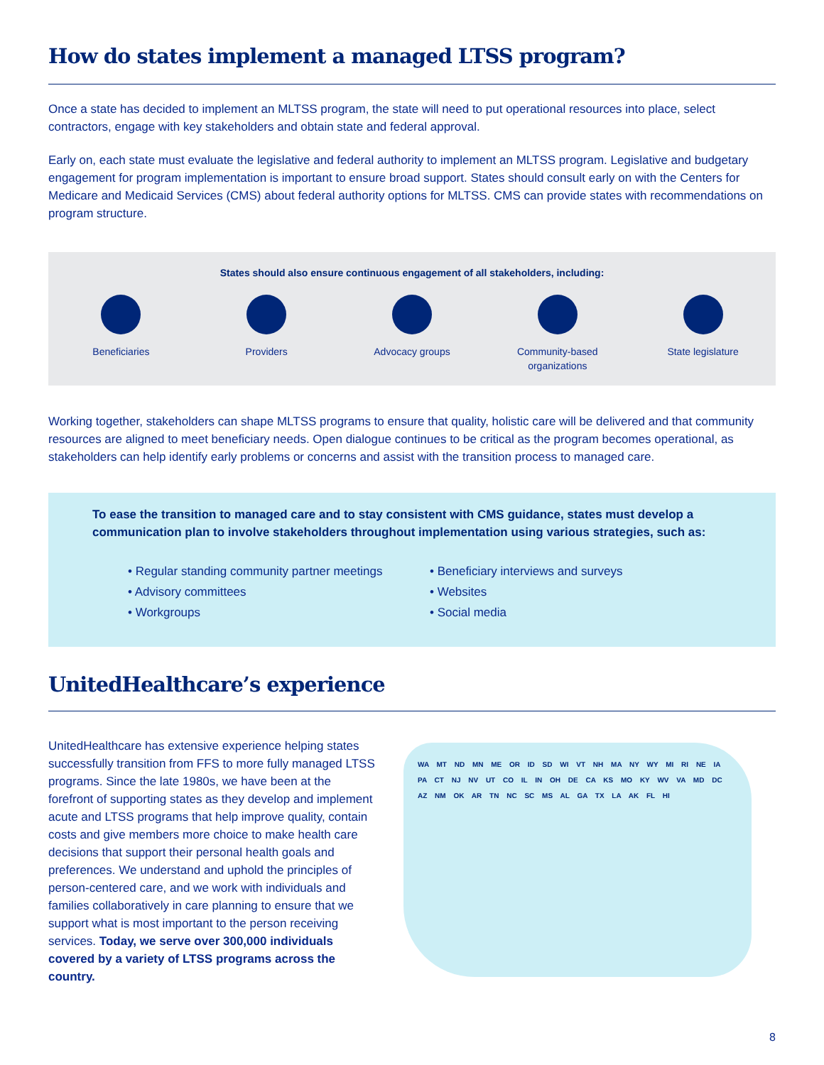How do states implement a managed LTSS program?
Once a state has decided to implement an MLTSS program, the state will need to put operational resources into place, select contractors, engage with key stakeholders and obtain state and federal approval.
Early on, each state must evaluate the legislative and federal authority to implement an MLTSS program. Legislative and budgetary engagement for program implementation is important to ensure broad support. States should consult early on with the Centers for Medicare and Medicaid Services (CMS) about federal authority options for MLTSS. CMS can provide states with recommendations on program structure.
States should also ensure continuous engagement of all stakeholders, including:
Beneficiaries Providers Advocacy groups Community-based organizations
State legislature
Working together, stakeholders can shape MLTSS programs to ensure that quality, holistic care will be delivered and that community resources are aligned to meet beneficiary needs. Open dialogue continues to be critical as the program becomes operational, as stakeholders can help identify early problems or concerns and assist with the transition process to managed care.
To ease the transition to managed care and to stay consistent with CMS guidance, states must develop a communication plan to involve stakeholders throughout implementation using various strategies, such as:
• Regular standing community partner meetings
• Advisory committees
• Workgroups
• Beneficiary interviews and surveys
• Websites
• Social media
UnitedHealthcare’s experience
UnitedHealthcare has extensive experience helping states successfully transition from FFS to more fully managed LTSS programs. Since the late 1980s, we have been at the forefront of supporting states as they develop and implement acute and LTSS programs that help improve quality, contain costs and give members more choice to make health care decisions that support their personal health goals and preferences. We understand and uphold the principles of person-centered care, and we work with individuals and families collaboratively in care planning to ensure that we support what is most important to the person receiving services. Today, we serve over 300,000 individuals covered by a variety of LTSS programs across the country.
WA MT ND MN ME OR ID SD WI VT NH MA NY WY MI RI NE IA PA CT NJ NV UT CO IL IN OH DE CA KS MO KY WV VA MD DC AZ NM OK AR TN NC SC MS AL GA TX LA AK FL HI
8